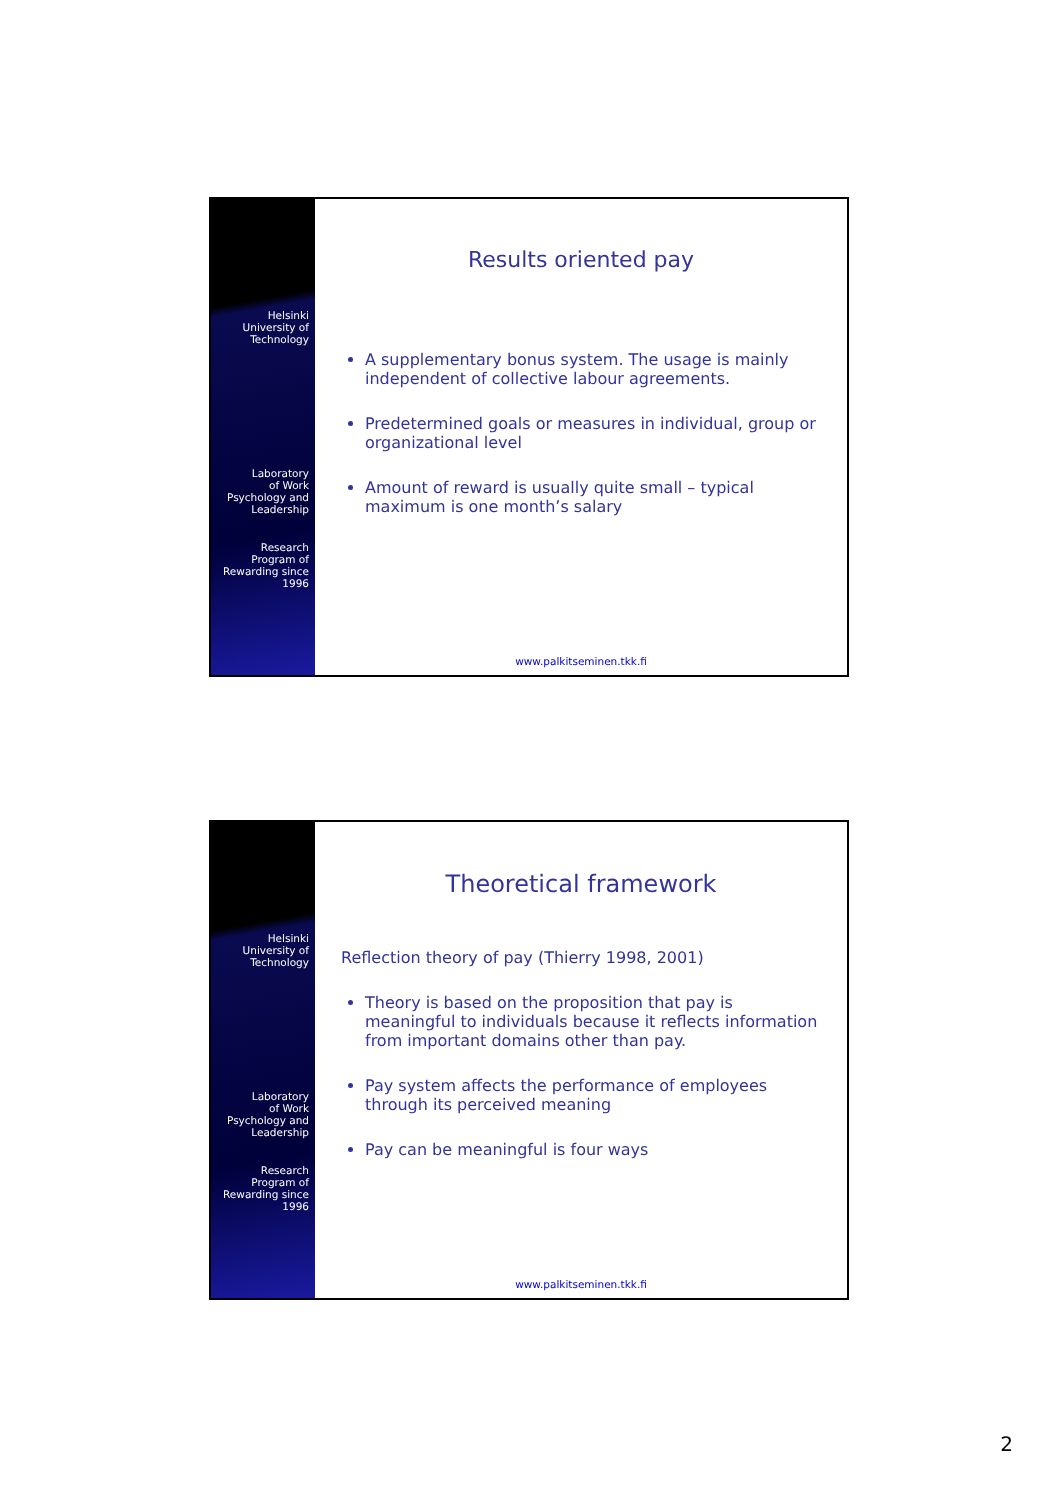Helsinki
University of
Technology
Laboratory
of Work
Psychology and
Leadership
Research
Program of
Rewarding since
1996
Results oriented pay
A supplementary bonus system. The usage is mainly independent of collective labour agreements.
Predetermined goals or measures in individual, group or organizational level
Amount of reward is usually quite small – typical maximum is one month’s salary
www.palkitseminen.tkk.fi
Helsinki
University of
Technology
Laboratory
of Work
Psychology and
Leadership
Research
Program of
Rewarding since
1996
Theoretical framework
Reflection theory of pay (Thierry 1998, 2001)
Theory is based on the proposition that pay is meaningful to individuals because it reflects information from important domains other than pay.
Pay system affects the performance of employees through its perceived meaning
Pay can be meaningful is four ways
www.palkitseminen.tkk.fi
2